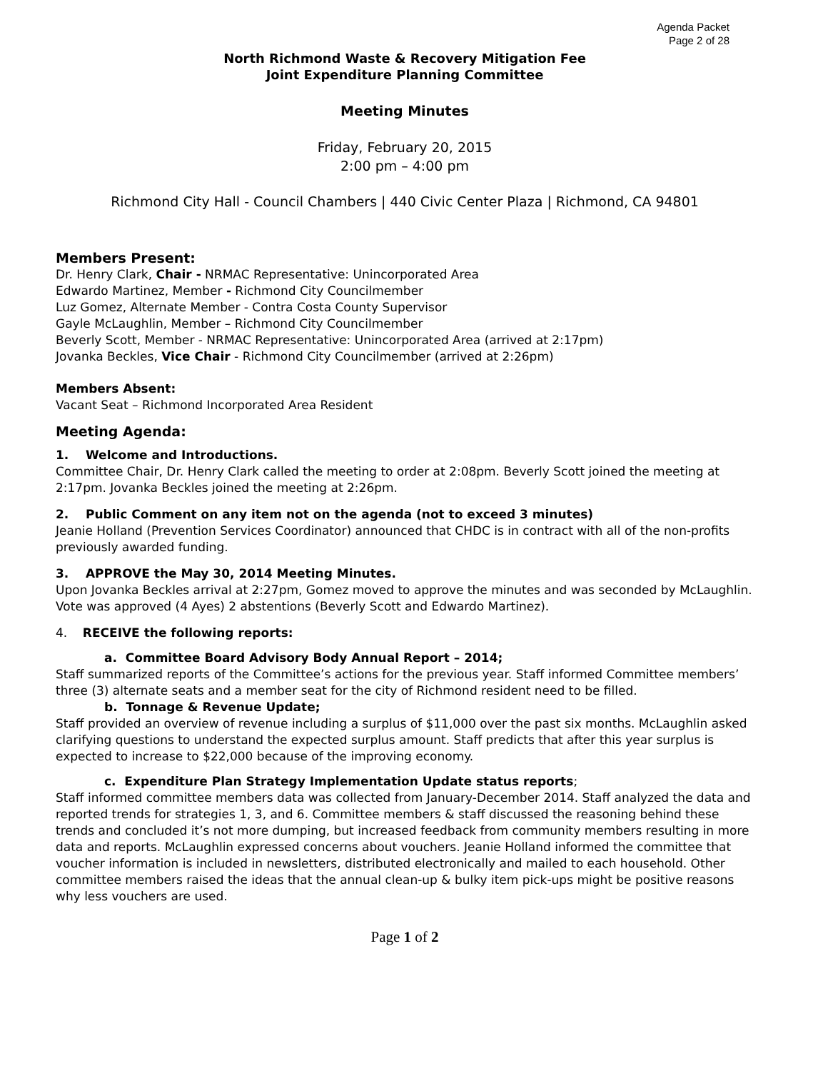Agenda Packet
Page 2 of 28
North Richmond Waste & Recovery Mitigation Fee
Joint Expenditure Planning Committee
Meeting Minutes
Friday, February 20, 2015
2:00 pm – 4:00 pm
Richmond City Hall - Council Chambers | 440 Civic Center Plaza | Richmond, CA 94801
Members Present:
Dr. Henry Clark, Chair - NRMAC Representative: Unincorporated Area
Edwardo Martinez, Member - Richmond City Councilmember
Luz Gomez, Alternate Member - Contra Costa County Supervisor
Gayle McLaughlin, Member – Richmond City Councilmember
Beverly Scott, Member - NRMAC Representative: Unincorporated Area (arrived at 2:17pm)
Jovanka Beckles, Vice Chair - Richmond City Councilmember (arrived at 2:26pm)
Members Absent:
Vacant Seat – Richmond Incorporated Area Resident
Meeting Agenda:
1. Welcome and Introductions.
Committee Chair, Dr. Henry Clark called the meeting to order at 2:08pm. Beverly Scott joined the meeting at 2:17pm. Jovanka Beckles joined the meeting at 2:26pm.
2. Public Comment on any item not on the agenda (not to exceed 3 minutes)
Jeanie Holland (Prevention Services Coordinator) announced that CHDC is in contract with all of the non-profits previously awarded funding.
3. APPROVE the May 30, 2014 Meeting Minutes.
Upon Jovanka Beckles arrival at 2:27pm, Gomez moved to approve the minutes and was seconded by McLaughlin. Vote was approved (4 Ayes) 2 abstentions (Beverly Scott and Edwardo Martinez).
4. RECEIVE the following reports:
a. Committee Board Advisory Body Annual Report – 2014;
Staff summarized reports of the Committee’s actions for the previous year. Staff informed Committee members’ three (3) alternate seats and a member seat for the city of Richmond resident need to be filled.
b. Tonnage & Revenue Update;
Staff provided an overview of revenue including a surplus of $11,000 over the past six months. McLaughlin asked clarifying questions to understand the expected surplus amount. Staff predicts that after this year surplus is expected to increase to $22,000 because of the improving economy.
c. Expenditure Plan Strategy Implementation Update status reports;
Staff informed committee members data was collected from January-December 2014. Staff analyzed the data and reported trends for strategies 1, 3, and 6. Committee members & staff discussed the reasoning behind these trends and concluded it’s not more dumping, but increased feedback from community members resulting in more data and reports. McLaughlin expressed concerns about vouchers. Jeanie Holland informed the committee that voucher information is included in newsletters, distributed electronically and mailed to each household. Other committee members raised the ideas that the annual clean-up & bulky item pick-ups might be positive reasons why less vouchers are used.
Page 1 of 2